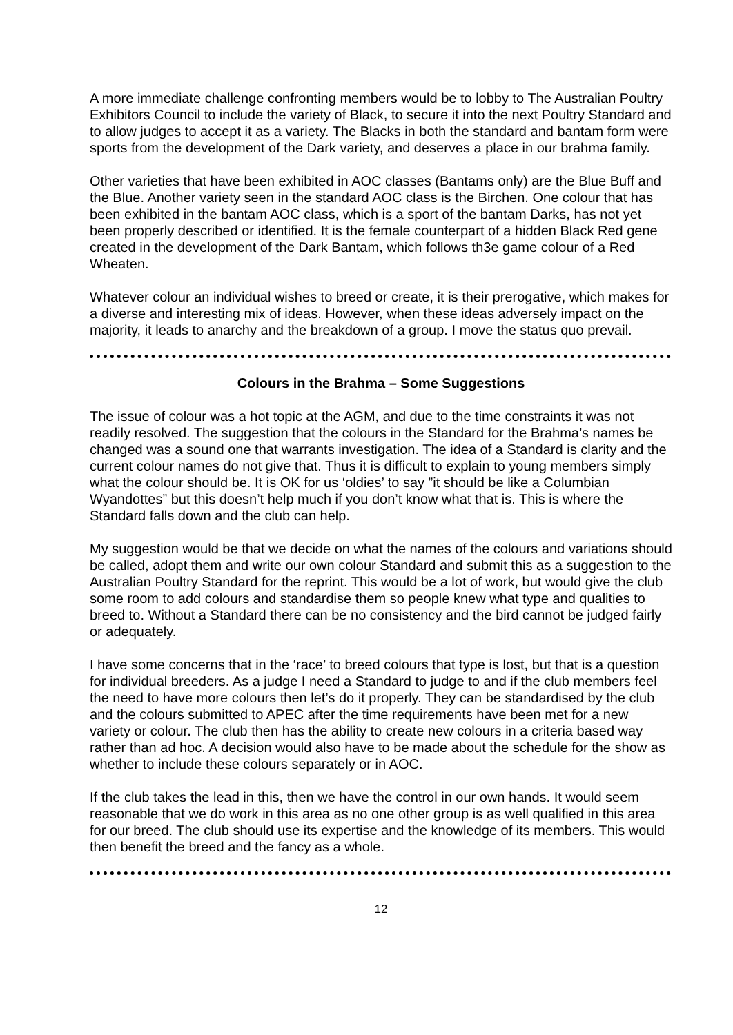A more immediate challenge confronting members would be to lobby to The Australian Poultry Exhibitors Council to include the variety of Black, to secure it into the next Poultry Standard and to allow judges to accept it as a variety. The Blacks in both the standard and bantam form were sports from the development of the Dark variety, and deserves a place in our brahma family.
Other varieties that have been exhibited in AOC classes (Bantams only) are the Blue Buff and the Blue. Another variety seen in the standard AOC class is the Birchen. One colour that has been exhibited in the bantam AOC class, which is a sport of the bantam Darks, has not yet been properly described or identified. It is the female counterpart of a hidden Black Red gene created in the development of the Dark Bantam, which follows th3e game colour of a Red Wheaten.
Whatever colour an individual wishes to breed or create, it is their prerogative, which makes for a diverse and interesting mix of ideas. However, when these ideas adversely impact on the majority, it leads to anarchy and the breakdown of a group. I move the status quo prevail.
Colours in the Brahma – Some Suggestions
The issue of colour was a hot topic at the AGM, and due to the time constraints it was not readily resolved. The suggestion that the colours in the Standard for the Brahma’s names be changed was a sound one that warrants investigation. The idea of a Standard is clarity and the current colour names do not give that. Thus it is difficult to explain to young members simply what the colour should be. It is OK for us ‘oldies’ to say ”it should be like a Columbian Wyandottes” but this doesn’t help much if you don’t know what that is. This is where the Standard falls down and the club can help.
My suggestion would be that we decide on what the names of the colours and variations should be called, adopt them and write our own colour Standard and submit this as a suggestion to the Australian Poultry Standard for the reprint. This would be a lot of work, but would give the club some room to add colours and standardise them so people knew what type and qualities to breed to. Without a Standard there can be no consistency and the bird cannot be judged fairly or adequately.
I have some concerns that in the ‘race’ to breed colours that type is lost, but that is a question for individual breeders. As a judge I need a Standard to judge to and if the club members feel the need to have more colours then let’s do it properly. They can be standardised by the club and the colours submitted to APEC after the time requirements have been met for a new variety or colour. The club then has the ability to create new colours in a criteria based way rather than ad hoc. A decision would also have to be made about the schedule for the show as whether to include these colours separately or in AOC.
If the club takes the lead in this, then we have the control in our own hands. It would seem reasonable that we do work in this area as no one other group is as well qualified in this area for our breed. The club should use its expertise and the knowledge of its members. This would then benefit the breed and the fancy as a whole.
12